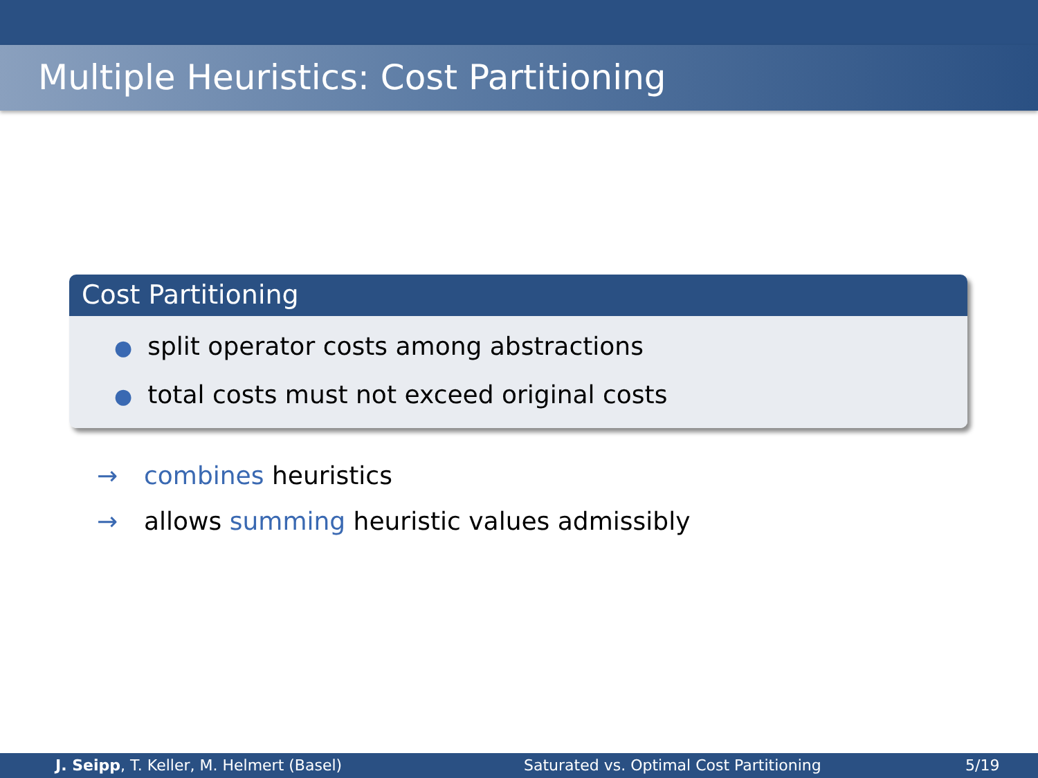Multiple Heuristics: Cost Partitioning
Cost Partitioning
● split operator costs among abstractions
● total costs must not exceed original costs
→ combines heuristics
→ allows summing heuristic values admissibly
J. Seipp, T. Keller, M. Helmert (Basel) Saturated vs. Optimal Cost Partitioning 5/19